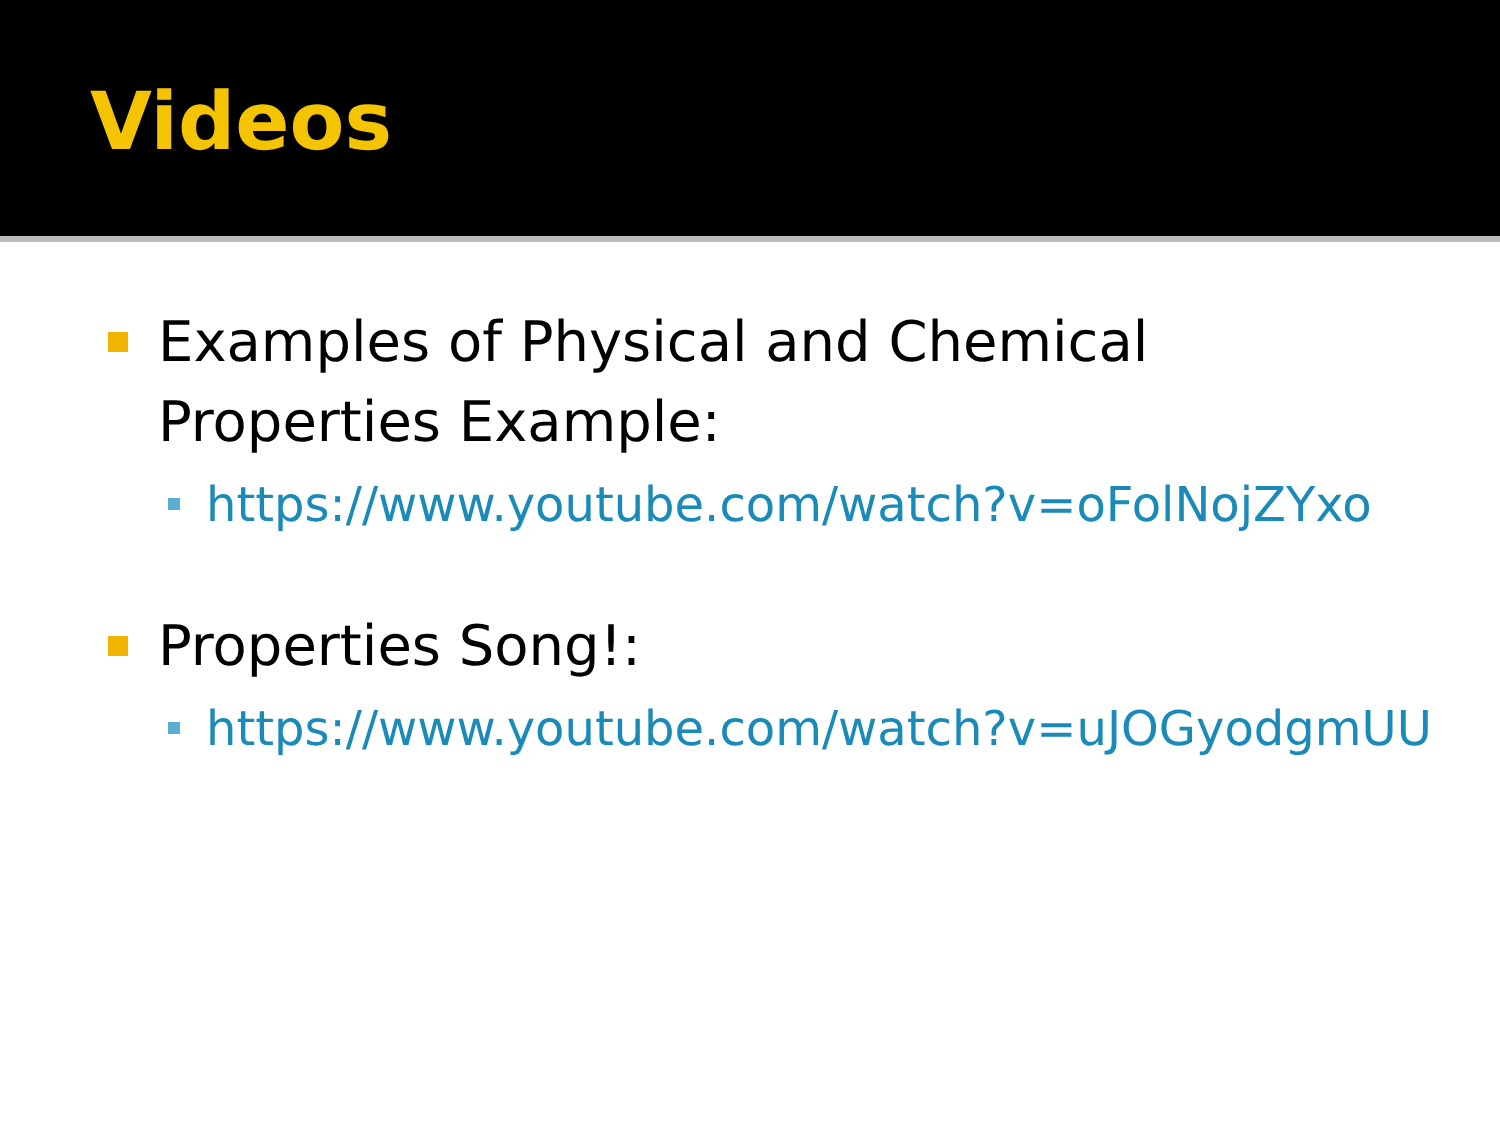Videos
Examples of Physical and Chemical Properties Example:
https://www.youtube.com/watch?v=oFolNojZYxo
Properties Song!:
https://www.youtube.com/watch?v=uJOGyodgmUU